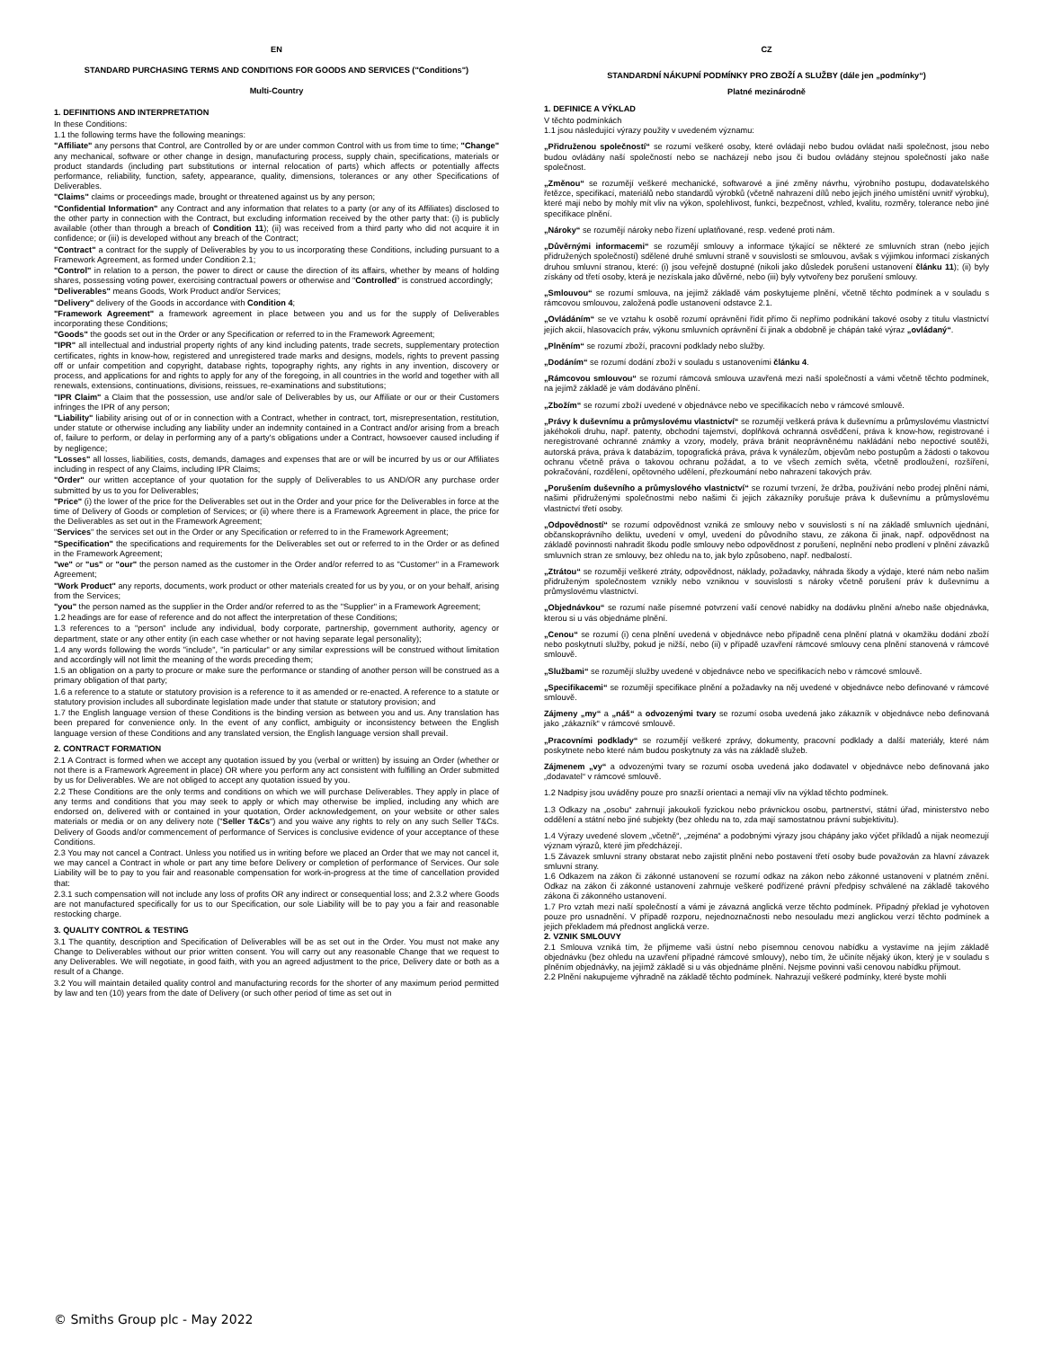EN
STANDARD PURCHASING TERMS AND CONDITIONS FOR GOODS AND SERVICES ("Conditions")
Multi-Country
1. DEFINITIONS AND INTERPRETATION
In these Conditions:
1.1 the following terms have the following meanings:
"Affiliate" any persons that Control, are Controlled by or are under common Control with us from time to time; "Change" any mechanical, software or other change in design, manufacturing process, supply chain, specifications, materials or product standards (including part substitutions or internal relocation of parts) which affects or potentially affects performance, reliability, function, safety, appearance, quality, dimensions, tolerances or any other Specifications of Deliverables.
"Claims" claims or proceedings made, brought or threatened against us by any person;
"Confidential Information" any Contract and any information that relates to a party (or any of its Affiliates) disclosed to the other party in connection with the Contract, but excluding information received by the other party that: (i) is publicly available (other than through a breach of Condition 11); (ii) was received from a third party who did not acquire it in confidence; or (iii) is developed without any breach of the Contract;
"Contract" a contract for the supply of Deliverables by you to us incorporating these Conditions, including pursuant to a Framework Agreement, as formed under Condition 2.1;
"Control" in relation to a person, the power to direct or cause the direction of its affairs, whether by means of holding shares, possessing voting power, exercising contractual powers or otherwise and "Controlled" is construed accordingly;
"Deliverables" means Goods, Work Product and/or Services;
"Delivery" delivery of the Goods in accordance with Condition 4;
"Framework Agreement" a framework agreement in place between you and us for the supply of Deliverables incorporating these Conditions;
"Goods" the goods set out in the Order or any Specification or referred to in the Framework Agreement;
"IPR" all intellectual and industrial property rights of any kind including patents, trade secrets, supplementary protection certificates, rights in know-how, registered and unregistered trade marks and designs, models, rights to prevent passing off or unfair competition and copyright, database rights, topography rights, any rights in any invention, discovery or process, and applications for and rights to apply for any of the foregoing, in all countries in the world and together with all renewals, extensions, continuations, divisions, reissues, re-examinations and substitutions;
"IPR Claim" a Claim that the possession, use and/or sale of Deliverables by us, our Affiliate or our or their Customers infringes the IPR of any person;
"Liability" liability arising out of or in connection with a Contract, whether in contract, tort, misrepresentation, restitution, under statute or otherwise including any liability under an indemnity contained in a Contract and/or arising from a breach of, failure to perform, or delay in performing any of a party's obligations under a Contract, howsoever caused including if by negligence;
"Losses" all losses, liabilities, costs, demands, damages and expenses that are or will be incurred by us or our Affiliates including in respect of any Claims, including IPR Claims;
"Order" our written acceptance of your quotation for the supply of Deliverables to us AND/OR any purchase order submitted by us to you for Deliverables;
"Price" (i) the lower of the price for the Deliverables set out in the Order and your price for the Deliverables in force at the time of Delivery of Goods or completion of Services; or (ii) where there is a Framework Agreement in place, the price for the Deliverables as set out in the Framework Agreement;
"Services" the services set out in the Order or any Specification or referred to in the Framework Agreement;
"Specification" the specifications and requirements for the Deliverables set out or referred to in the Order or as defined in the Framework Agreement;
"we" or "us" or "our" the person named as the customer in the Order and/or referred to as "Customer" in a Framework Agreement;
"Work Product" any reports, documents, work product or other materials created for us by you, or on your behalf, arising from the Services;
"you" the person named as the supplier in the Order and/or referred to as the "Supplier" in a Framework Agreement;
1.2 headings are for ease of reference and do not affect the interpretation of these Conditions;
1.3 references to a "person" include any individual, body corporate, partnership, government authority, agency or department, state or any other entity (in each case whether or not having separate legal personality);
1.4 any words following the words "include", "in particular" or any similar expressions will be construed without limitation and accordingly will not limit the meaning of the words preceding them;
1.5 an obligation on a party to procure or make sure the performance or standing of another person will be construed as a primary obligation of that party;
1.6 a reference to a statute or statutory provision is a reference to it as amended or re-enacted. A reference to a statute or statutory provision includes all subordinate legislation made under that statute or statutory provision; and
1.7 the English language version of these Conditions is the binding version as between you and us. Any translation has been prepared for convenience only. In the event of any conflict, ambiguity or inconsistency between the English language version of these Conditions and any translated version, the English language version shall prevail.
2. CONTRACT FORMATION
2.1 A Contract is formed when we accept any quotation issued by you (verbal or written) by issuing an Order (whether or not there is a Framework Agreement in place) OR where you perform any act consistent with fulfilling an Order submitted by us for Deliverables. We are not obliged to accept any quotation issued by you.
2.2 These Conditions are the only terms and conditions on which we will purchase Deliverables. They apply in place of any terms and conditions that you may seek to apply or which may otherwise be implied, including any which are endorsed on, delivered with or contained in your quotation, Order acknowledgement, on your website or other sales materials or media or on any delivery note ("Seller T&Cs") and you waive any rights to rely on any such Seller T&Cs. Delivery of Goods and/or commencement of performance of Services is conclusive evidence of your acceptance of these Conditions.
2.3 You may not cancel a Contract. Unless you notified us in writing before we placed an Order that we may not cancel it, we may cancel a Contract in whole or part any time before Delivery or completion of performance of Services. Our sole Liability will be to pay to you fair and reasonable compensation for work-in-progress at the time of cancellation provided that:
2.3.1 such compensation will not include any loss of profits OR any indirect or consequential loss; and 2.3.2 where Goods are not manufactured specifically for us to our Specification, our sole Liability will be to pay you a fair and reasonable restocking charge.
3. QUALITY CONTROL & TESTING
3.1 The quantity, description and Specification of Deliverables will be as set out in the Order. You must not make any Change to Deliverables without our prior written consent. You will carry out any reasonable Change that we request to any Deliverables. We will negotiate, in good faith, with you an agreed adjustment to the price, Delivery date or both as a result of a Change.
3.2 You will maintain detailed quality control and manufacturing records for the shorter of any maximum period permitted by law and ten (10) years from the date of Delivery (or such other period of time as set out in
CZ
STANDARDNÍ NÁKUPNÍ PODMÍNKY PRO ZBOŽÍ A SLUŽBY (dále jen „podmínky“)
Platné mezinárodně
1. DEFINICE A VÝKLAD
V těchto podmínkách
1.1 jsou následující výrazy použity v uvedeném významu:
„Přidruženou společností“ se rozumí veškeré osoby, které ovládají nebo budou ovládat naši společnost, jsou nebo budou ovládány naší společností nebo se nacházejí nebo jsou či budou ovládány stejnou společností jako naše společnost.
„Změnou“ se rozumějí veškeré mechanické, softwarové a jiné změny návrhu, výrobního postupu, dodavatelského řetězce, specifikací, materiálů nebo standardů výrobků (včetně nahrazení dílů nebo jejich jiného umístění uvnitř výrobku), které mají nebo by mohly mít vliv na výkon, spolehlivost, funkci, bezpečnost, vzhled, kvalitu, rozměry, tolerance nebo jiné specifikace plnění.
„Nároky“ se rozumějí nároky nebo řízení uplatňované, resp. vedené proti nám.
„Důvěrnými informacemi“ se rozumějí smlouvy a informace týkající se některé ze smluvních stran (nebo jejích přidružených společností) sdělené druhé smluvní straně v souvislosti se smlouvou, avšak s výjimkou informací získaných druhou smluvní stranou, které: (i) jsou veřejně dostupné (nikoli jako důsledek porušení ustanovení článku 11); (ii) byly získány od třetí osoby, která je nezískala jako důvěrné, nebo (iii) byly vytvořeny bez porušení smlouvy.
„Smlouvou“ se rozumí smlouva, na jejímž základě vám poskytujeme plnění, včetně těchto podmínek a v souladu s rámcovou smlouvou, založená podle ustanovení odstavce 2.1.
„Ovládáním“ se ve vztahu k osobě rozumí oprávnění řídit přímo či nepřímo podnikání takové osoby z titulu vlastnictví jejích akcií, hlasovacích práv, výkonu smluvních oprávnění či jinak a obdobně je chápán také výraz „ovládaný“.
„Plněním“ se rozumí zboží, pracovní podklady nebo služby.
„Dodáním“ se rozumí dodání zboží v souladu s ustanoveními článku 4.
„Rámcovou smlouvou“ se rozumí rámcová smlouva uzavřená mezi naší společností a vámi včetně těchto podmínek, na jejímž základě je vám dodáváno plnění.
„Zbožím“ se rozumí zboží uvedené v objednávce nebo ve specifikacích nebo v rámcové smlouvě.
„Právy k duševnímu a průmyslovému vlastnictví“ se rozumějí veškerá práva k duševnímu a průmyslovému vlastnictví jakéhokoli druhu, např. patenty, obchodní tajemství, doplňková ochranná osvědčení, práva k know-how, registrované i neregistrované ochranné známky a vzory, modely, práva bránit neoprávněnému nakládání nebo nepoctivé soutěži, autorská práva, práva k databázím, topografická práva, práva k vynálezům, objevům nebo postupům a žádosti o takovou ochranu včetně práva o takovou ochranu požádat, a to ve všech zemích světa, včetně prodloužení, rozšíření, pokračování, rozdělení, opětovného udělení, přezkoumání nebo nahrazení takových práv.
„Porušením duševního a průmyslového vlastnictví“ se rozumí tvrzení, že držba, používání nebo prodej plnění námi, našimi přidruženými společnostmi nebo našimi či jejich zákazníky porušuje práva k duševnímu a průmyslovému vlastnictví třetí osoby.
„Odpovědností“ se rozumí odpovědnost vzniká ze smlouvy nebo v souvislosti s ní na základě smluvních ujednání, občanskoprávního deliktu, uvedení v omyl, uvedení do původního stavu, ze zákona či jinak, např. odpovědnost na základě povinnosti nahradit škodu podle smlouvy nebo odpovědnost z porušení, neplnění nebo prodlení v plnění závazků smluvních stran ze smlouvy, bez ohledu na to, jak bylo způsobeno, např. nedbalostí.
„Ztrátou“ se rozumějí veškeré ztráty, odpovědnost, náklady, požadavky, náhrada škody a výdaje, které nám nebo našim přidruženým společnostem vznikly nebo vzniknou v souvislosti s nároky včetně porušení práv k duševnímu a průmyslovému vlastnictví.
„Objednávkou“ se rozumí naše písemné potvrzení vaší cenové nabídky na dodávku plnění a/nebo naše objednávka, kterou si u vás objednáme plnění.
„Cenou“ se rozumí (i) cena plnění uvedená v objednávce nebo případně cena plnění platná v okamžiku dodání zboží nebo poskytnutí služby, pokud je nižší, nebo (ii) v případě uzavření rámcové smlouvy cena plnění stanovená v rámcové smlouvě.
„Službami“ se rozumějí služby uvedené v objednávce nebo ve specifikacích nebo v rámcové smlouvě.
„Specifikacemi“ se rozumějí specifikace plnění a požadavky na něj uvedené v objednávce nebo definované v rámcové smlouvě.
Zájmeny „my“ a „náš“ a odvozenými tvary se rozumí osoba uvedená jako zákazník v objednávce nebo definovaná jako „zákazník“ v rámcové smlouvě.
„Pracovními podklady“ se rozumějí veškeré zprávy, dokumenty, pracovní podklady a další materiály, které nám poskytnete nebo které nám budou poskytnuty za vás na základě služeb.
Zájmenem „vy“ a odvozenými tvary se rozumí osoba uvedená jako dodavatel v objednávce nebo definovaná jako „dodavatel“ v rámcové smlouvě.
1.2 Nadpisy jsou uváděny pouze pro snazší orientaci a nemají vliv na výklad těchto podmínek.
1.3 Odkazy na „osobu“ zahrnují jakoukoli fyzickou nebo právnickou osobu, partnerství, státní úřad, ministerstvo nebo oddělení a státní nebo jiné subjekty (bez ohledu na to, zda mají samostatnou právní subjektivitu).
1.4 Výrazy uvedené slovem „včetně“, „zejména“ a podobnými výrazy jsou chápány jako výčet příkladů a nijak neomezují význam výrazů, které jim předcházejí.
1.5 Závazek smluvní strany obstarat nebo zajistit plnění nebo postavení třetí osoby bude považován za hlavní závazek smluvní strany.
1.6 Odkazem na zákon či zákonné ustanovení se rozumí odkaz na zákon nebo zákonné ustanovení v platném znění. Odkaz na zákon či zákonné ustanovení zahrnuje veškeré podřízené právní předpisy schválené na základě takového zákona či zákonného ustanovení.
1.7 Pro vztah mezi naší společností a vámi je závazná anglická verze těchto podmínek. Případný překlad je vyhotoven pouze pro usnadnění. V případě rozporu, nejednoznačnosti nebo nesouladu mezi anglickou verzí těchto podmínek a jejich překladem má přednost anglická verze.
2. VZNIK SMLOUVY
2.1 Smlouva vzniká tím, že přijmeme vaši ústní nebo písemnou cenovou nabídku a vystavíme na jejím základě objednávku (bez ohledu na uzavření případné rámcové smlouvy), nebo tím, že učiníte nějaký úkon, který je v souladu s plněním objednávky, na jejímž základě si u vás objednáme plnění. Nejsme povinni vaši cenovou nabídku přijmout.
2.2 Plnění nakupujeme výhradně na základě těchto podmínek. Nahrazují veškeré podmínky, které byste mohli
© Smiths Group plc - May 2022